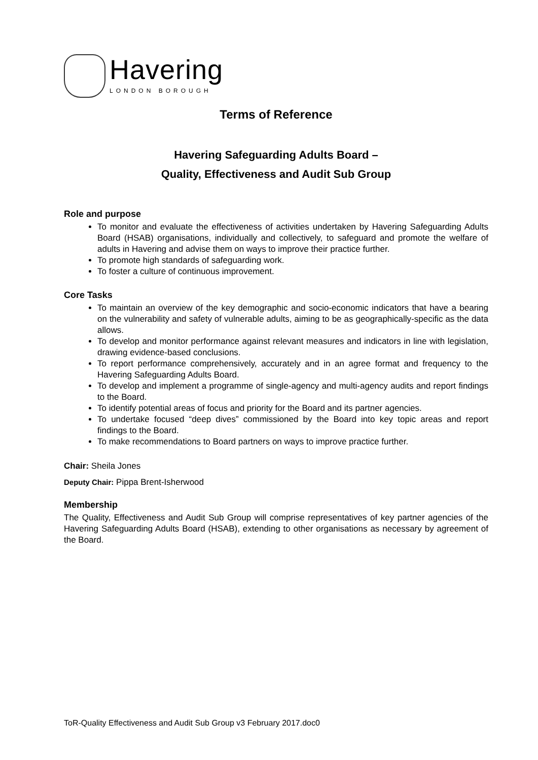Havering
LONDON BOROUGH
Terms of Reference
Havering Safeguarding Adults Board –
Quality, Effectiveness and Audit Sub Group
Role and purpose
To monitor and evaluate the effectiveness of activities undertaken by Havering Safeguarding Adults Board (HSAB) organisations, individually and collectively, to safeguard and promote the welfare of adults in Havering and advise them on ways to improve their practice further.
To promote high standards of safeguarding work.
To foster a culture of continuous improvement.
Core Tasks
To maintain an overview of the key demographic and socio-economic indicators that have a bearing on the vulnerability and safety of vulnerable adults, aiming to be as geographically-specific as the data allows.
To develop and monitor performance against relevant measures and indicators in line with legislation, drawing evidence-based conclusions.
To report performance comprehensively, accurately and in an agree format and frequency to the Havering Safeguarding Adults Board.
To develop and implement a programme of single-agency and multi-agency audits and report findings to the Board.
To identify potential areas of focus and priority for the Board and its partner agencies.
To undertake focused “deep dives” commissioned by the Board into key topic areas and report findings to the Board.
To make recommendations to Board partners on ways to improve practice further.
Chair: Sheila Jones
Deputy Chair: Pippa Brent-Isherwood
Membership
The Quality, Effectiveness and Audit Sub Group will comprise representatives of key partner agencies of the Havering Safeguarding Adults Board (HSAB), extending to other organisations as necessary by agreement of the Board.
ToR-Quality Effectiveness and Audit Sub Group v3 February 2017.doc0